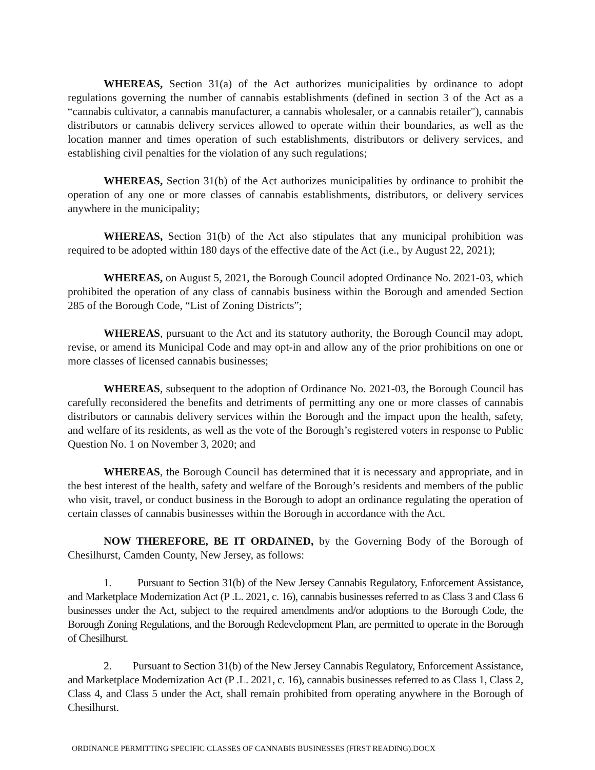WHEREAS, Section 31(a) of the Act authorizes municipalities by ordinance to adopt regulations governing the number of cannabis establishments (defined in section 3 of the Act as a “cannabis cultivator, a cannabis manufacturer, a cannabis wholesaler, or a cannabis retailer"), cannabis distributors or cannabis delivery services allowed to operate within their boundaries, as well as the location manner and times operation of such establishments, distributors or delivery services, and establishing civil penalties for the violation of any such regulations;
WHEREAS, Section 31(b) of the Act authorizes municipalities by ordinance to prohibit the operation of any one or more classes of cannabis establishments, distributors, or delivery services anywhere in the municipality;
WHEREAS, Section 31(b) of the Act also stipulates that any municipal prohibition was required to be adopted within 180 days of the effective date of the Act (i.e., by August 22, 2021);
WHEREAS, on August 5, 2021, the Borough Council adopted Ordinance No. 2021-03, which prohibited the operation of any class of cannabis business within the Borough and amended Section 285 of the Borough Code, “List of Zoning Districts”;
WHEREAS, pursuant to the Act and its statutory authority, the Borough Council may adopt, revise, or amend its Municipal Code and may opt-in and allow any of the prior prohibitions on one or more classes of licensed cannabis businesses;
WHEREAS, subsequent to the adoption of Ordinance No. 2021-03, the Borough Council has carefully reconsidered the benefits and detriments of permitting any one or more classes of cannabis distributors or cannabis delivery services within the Borough and the impact upon the health, safety, and welfare of its residents, as well as the vote of the Borough’s registered voters in response to Public Question No. 1 on November 3, 2020; and
WHEREAS, the Borough Council has determined that it is necessary and appropriate, and in the best interest of the health, safety and welfare of the Borough’s residents and members of the public who visit, travel, or conduct business in the Borough to adopt an ordinance regulating the operation of certain classes of cannabis businesses within the Borough in accordance with the Act.
NOW THEREFORE, BE IT ORDAINED, by the Governing Body of the Borough of Chesilhurst, Camden County, New Jersey, as follows:
1. Pursuant to Section 31(b) of the New Jersey Cannabis Regulatory, Enforcement Assistance, and Marketplace Modernization Act (P .L. 2021, c. 16), cannabis businesses referred to as Class 3 and Class 6 businesses under the Act, subject to the required amendments and/or adoptions to the Borough Code, the Borough Zoning Regulations, and the Borough Redevelopment Plan, are permitted to operate in the Borough of Chesilhurst.
2. Pursuant to Section 31(b) of the New Jersey Cannabis Regulatory, Enforcement Assistance, and Marketplace Modernization Act (P .L. 2021, c. 16), cannabis businesses referred to as Class 1, Class 2, Class 4, and Class 5 under the Act, shall remain prohibited from operating anywhere in the Borough of Chesilhurst.
ORDINANCE PERMITTING SPECIFIC CLASSES OF CANNABIS BUSINESSES (FIRST READING).DOCX